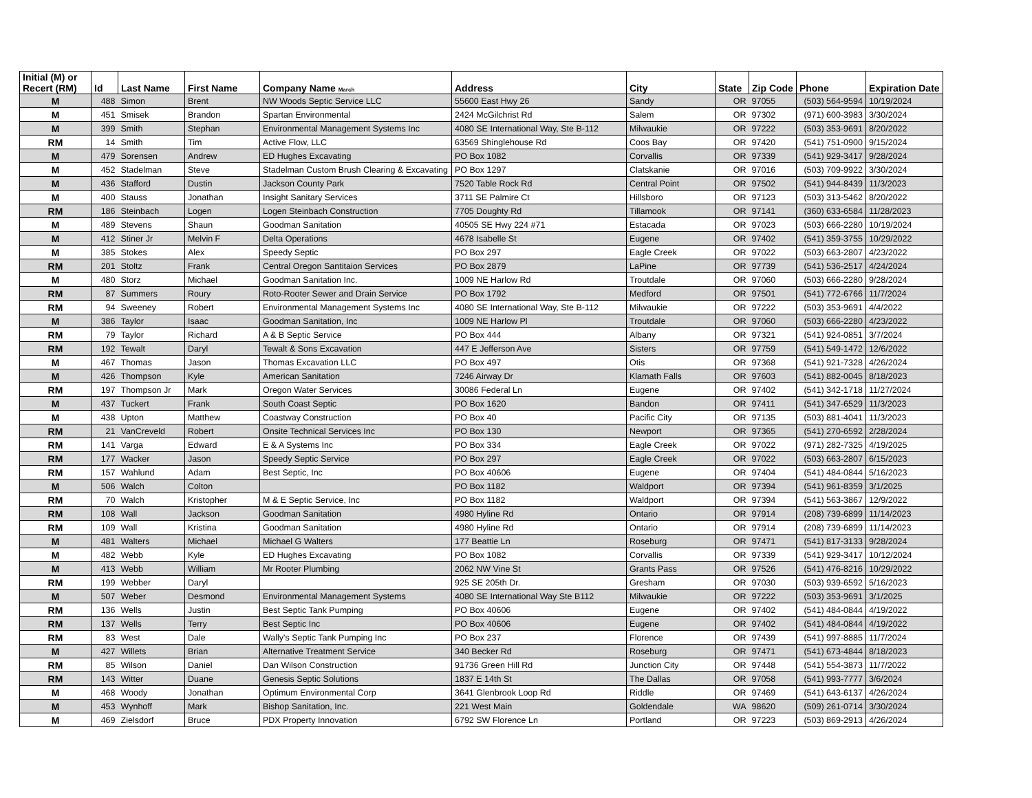| Initial (M) or Recert (RM) | Id | Last Name | First Name | Company Name March | Address | City | State | Zip Code | Phone | Expiration Date |
| --- | --- | --- | --- | --- | --- | --- | --- | --- | --- | --- |
| M | 488 | Simon | Brent | NW Woods Septic Service LLC | 55600 East Hwy 26 | Sandy | OR | 97055 | (503) 564-9594 | 10/19/2024 |
| M | 451 | Smisek | Brandon | Spartan Environmental | 2424 McGilchrist Rd | Salem | OR | 97302 | (971) 600-3983 | 3/30/2024 |
| M | 399 | Smith | Stephan | Environmental Management Systems Inc | 4080 SE International Way, Ste B-112 | Milwaukie | OR | 97222 | (503) 353-9691 | 8/20/2022 |
| RM | 14 | Smith | Tim | Active Flow, LLC | 63569 Shinglehouse Rd | Coos Bay | OR | 97420 | (541) 751-0900 | 9/15/2024 |
| M | 479 | Sorensen | Andrew | ED Hughes Excavating | PO Box 1082 | Corvallis | OR | 97339 | (541) 929-3417 | 9/28/2024 |
| M | 452 | Stadelman | Steve | Stadelman Custom Brush Clearing & Excavating | PO Box 1297 | Clatskanie | OR | 97016 | (503) 709-9922 | 3/30/2024 |
| M | 436 | Stafford | Dustin | Jackson County Park | 7520 Table Rock Rd | Central Point | OR | 97502 | (541) 944-8439 | 11/3/2023 |
| M | 400 | Stauss | Jonathan | Insight Sanitary Services | 3711 SE Palmire Ct | Hillsboro | OR | 97123 | (503) 313-5462 | 8/20/2022 |
| RM | 186 | Steinbach | Logen | Logen Steinbach Construction | 7705 Doughty Rd | Tillamook | OR | 97141 | (360) 633-6584 | 11/28/2023 |
| M | 489 | Stevens | Shaun | Goodman Sanitation | 40505 SE Hwy 224 #71 | Estacada | OR | 97023 | (503) 666-2280 | 10/19/2024 |
| M | 412 | Stiner Jr | Melvin F | Delta Operations | 4678 Isabelle St | Eugene | OR | 97402 | (541) 359-3755 | 10/29/2022 |
| M | 385 | Stokes | Alex | Speedy Septic | PO Box 297 | Eagle Creek | OR | 97022 | (503) 663-2807 | 4/23/2022 |
| RM | 201 | Stoltz | Frank | Central Oregon Santitaion Services | PO Box 2879 | LaPine | OR | 97739 | (541) 536-2517 | 4/24/2024 |
| M | 480 | Storz | Michael | Goodman Sanitation Inc. | 1009 NE Harlow Rd | Troutdale | OR | 97060 | (503) 666-2280 | 9/28/2024 |
| RM | 87 | Summers | Roury | Roto-Rooter Sewer and Drain Service | PO Box 1792 | Medford | OR | 97501 | (541) 772-6766 | 11/7/2024 |
| RM | 94 | Sweeney | Robert | Environmental Management Systems Inc | 4080 SE International Way, Ste B-112 | Milwaukie | OR | 97222 | (503) 353-9691 | 4/4/2022 |
| M | 386 | Taylor | Isaac | Goodman Sanitation, Inc | 1009 NE Harlow Pl | Troutdale | OR | 97060 | (503) 666-2280 | 4/23/2022 |
| RM | 79 | Taylor | Richard | A & B Septic Service | PO Box 444 | Albany | OR | 97321 | (541) 924-0851 | 3/7/2024 |
| RM | 192 | Tewalt | Daryl | Tewalt & Sons Excavation | 447 E Jefferson Ave | Sisters | OR | 97759 | (541) 549-1472 | 12/6/2022 |
| M | 467 | Thomas | Jason | Thomas Excavation LLC | PO Box 497 | Otis | OR | 97368 | (541) 921-7328 | 4/26/2024 |
| M | 426 | Thompson | Kyle | American Sanitation | 7246 Airway Dr | Klamath Falls | OR | 97603 | (541) 882-0045 | 8/18/2023 |
| RM | 197 | Thompson Jr | Mark | Oregon Water Services | 30086 Federal Ln | Eugene | OR | 97402 | (541) 342-1718 | 11/27/2024 |
| M | 437 | Tuckert | Frank | South Coast Septic | PO Box 1620 | Bandon | OR | 97411 | (541) 347-6529 | 11/3/2023 |
| M | 438 | Upton | Matthew | Coastway Construction | PO Box 40 | Pacific City | OR | 97135 | (503) 881-4041 | 11/3/2023 |
| RM | 21 | VanCreveld | Robert | Onsite Technical Services Inc | PO Box 130 | Newport | OR | 97365 | (541) 270-6592 | 2/28/2024 |
| RM | 141 | Varga | Edward | E & A Systems Inc | PO Box 334 | Eagle Creek | OR | 97022 | (971) 282-7325 | 4/19/2025 |
| RM | 177 | Wacker | Jason | Speedy Septic Service | PO Box 297 | Eagle Creek | OR | 97022 | (503) 663-2807 | 6/15/2023 |
| RM | 157 | Wahlund | Adam | Best Septic, Inc | PO Box 40606 | Eugene | OR | 97404 | (541) 484-0844 | 5/16/2023 |
| M | 506 | Walch | Colton | | PO Box 1182 | Waldport | OR | 97394 | (541) 961-8359 | 3/1/2025 |
| RM | 70 | Walch | Kristopher | M & E Septic Service, Inc | PO Box 1182 | Waldport | OR | 97394 | (541) 563-3867 | 12/9/2022 |
| RM | 108 | Wall | Jackson | Goodman Sanitation | 4980 Hyline Rd | Ontario | OR | 97914 | (208) 739-6899 | 11/14/2023 |
| RM | 109 | Wall | Kristina | Goodman Sanitation | 4980 Hyline Rd | Ontario | OR | 97914 | (208) 739-6899 | 11/14/2023 |
| M | 481 | Walters | Michael | Michael G Walters | 177 Beattie Ln | Roseburg | OR | 97471 | (541) 817-3133 | 9/28/2024 |
| M | 482 | Webb | Kyle | ED Hughes Excavating | PO Box 1082 | Corvallis | OR | 97339 | (541) 929-3417 | 10/12/2024 |
| M | 413 | Webb | William | Mr Rooter Plumbing | 2062 NW Vine St | Grants Pass | OR | 97526 | (541) 476-8216 | 10/29/2022 |
| RM | 199 | Webber | Daryl | | 925 SE 205th Dr. | Gresham | OR | 97030 | (503) 939-6592 | 5/16/2023 |
| M | 507 | Weber | Desmond | Environmental Management Systems | 4080 SE International Way Ste B112 | Milwaukie | OR | 97222 | (503) 353-9691 | 3/1/2025 |
| RM | 136 | Wells | Justin | Best Septic Tank Pumping | PO Box 40606 | Eugene | OR | 97402 | (541) 484-0844 | 4/19/2022 |
| RM | 137 | Wells | Terry | Best Septic Inc | PO Box 40606 | Eugene | OR | 97402 | (541) 484-0844 | 4/19/2022 |
| RM | 83 | West | Dale | Wally's Septic Tank Pumping Inc | PO Box 237 | Florence | OR | 97439 | (541) 997-8885 | 11/7/2024 |
| M | 427 | Willets | Brian | Alternative Treatment Service | 340 Becker Rd | Roseburg | OR | 97471 | (541) 673-4844 | 8/18/2023 |
| RM | 85 | Wilson | Daniel | Dan Wilson Construction | 91736 Green Hill Rd | Junction City | OR | 97448 | (541) 554-3873 | 11/7/2022 |
| RM | 143 | Witter | Duane | Genesis Septic Solutions | 1837 E 14th St | The Dallas | OR | 97058 | (541) 993-7777 | 3/6/2024 |
| M | 468 | Woody | Jonathan | Optimum Environmental Corp | 3641 Glenbrook Loop Rd | Riddle | OR | 97469 | (541) 643-6137 | 4/26/2024 |
| M | 453 | Wynhoff | Mark | Bishop Sanitation, Inc. | 221 West Main | Goldendale | WA | 98620 | (509) 261-0714 | 3/30/2024 |
| M | 469 | Zielsdorf | Bruce | PDX Property Innovation | 6792 SW Florence Ln | Portland | OR | 97223 | (503) 869-2913 | 4/26/2024 |